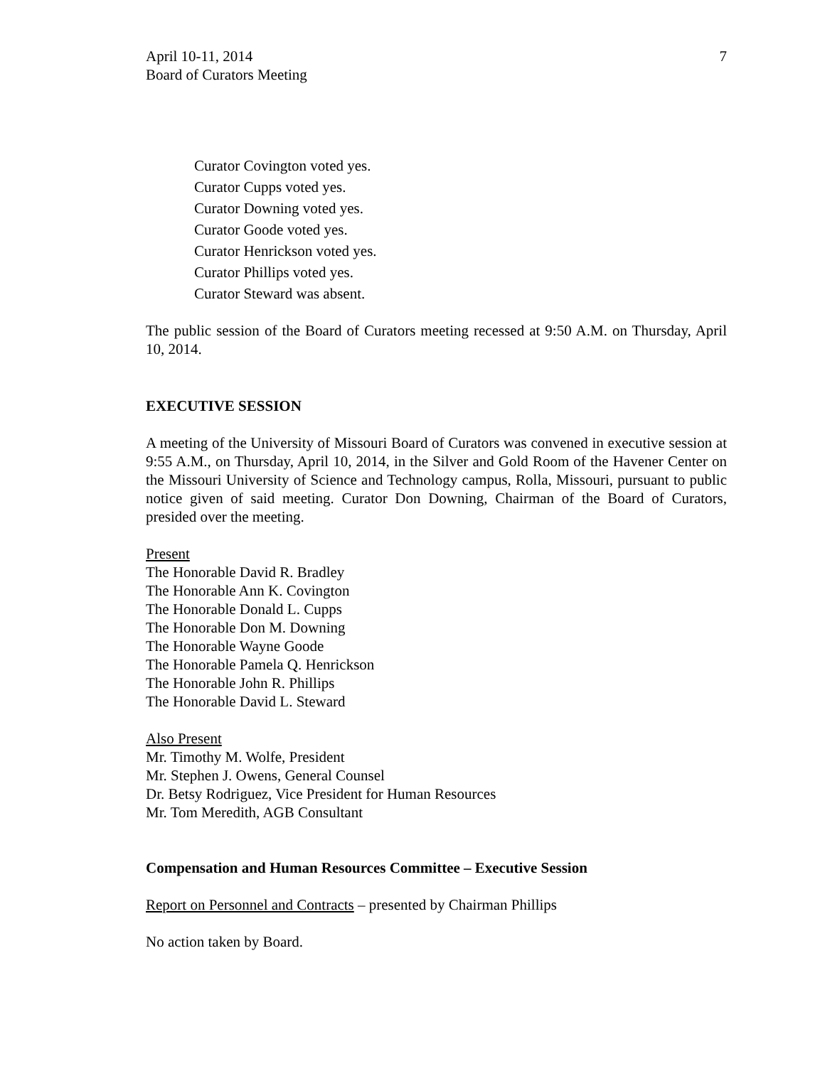April 10-11, 2014
Board of Curators Meeting
7
Curator Covington voted yes.
Curator Cupps voted yes.
Curator Downing voted yes.
Curator Goode voted yes.
Curator Henrickson voted yes.
Curator Phillips voted yes.
Curator Steward was absent.
The public session of the Board of Curators meeting recessed at 9:50 A.M. on Thursday, April 10, 2014.
EXECUTIVE SESSION
A meeting of the University of Missouri Board of Curators was convened in executive session at 9:55 A.M., on Thursday, April 10, 2014, in the Silver and Gold Room of the Havener Center on the Missouri University of Science and Technology campus, Rolla, Missouri, pursuant to public notice given of said meeting. Curator Don Downing, Chairman of the Board of Curators, presided over the meeting.
Present
The Honorable David R. Bradley
The Honorable Ann K. Covington
The Honorable Donald L. Cupps
The Honorable Don M. Downing
The Honorable Wayne Goode
The Honorable Pamela Q. Henrickson
The Honorable John R. Phillips
The Honorable David L. Steward
Also Present
Mr. Timothy M. Wolfe, President
Mr. Stephen J. Owens, General Counsel
Dr. Betsy Rodriguez, Vice President for Human Resources
Mr. Tom Meredith, AGB Consultant
Compensation and Human Resources Committee – Executive Session
Report on Personnel and Contracts – presented by Chairman Phillips
No action taken by Board.